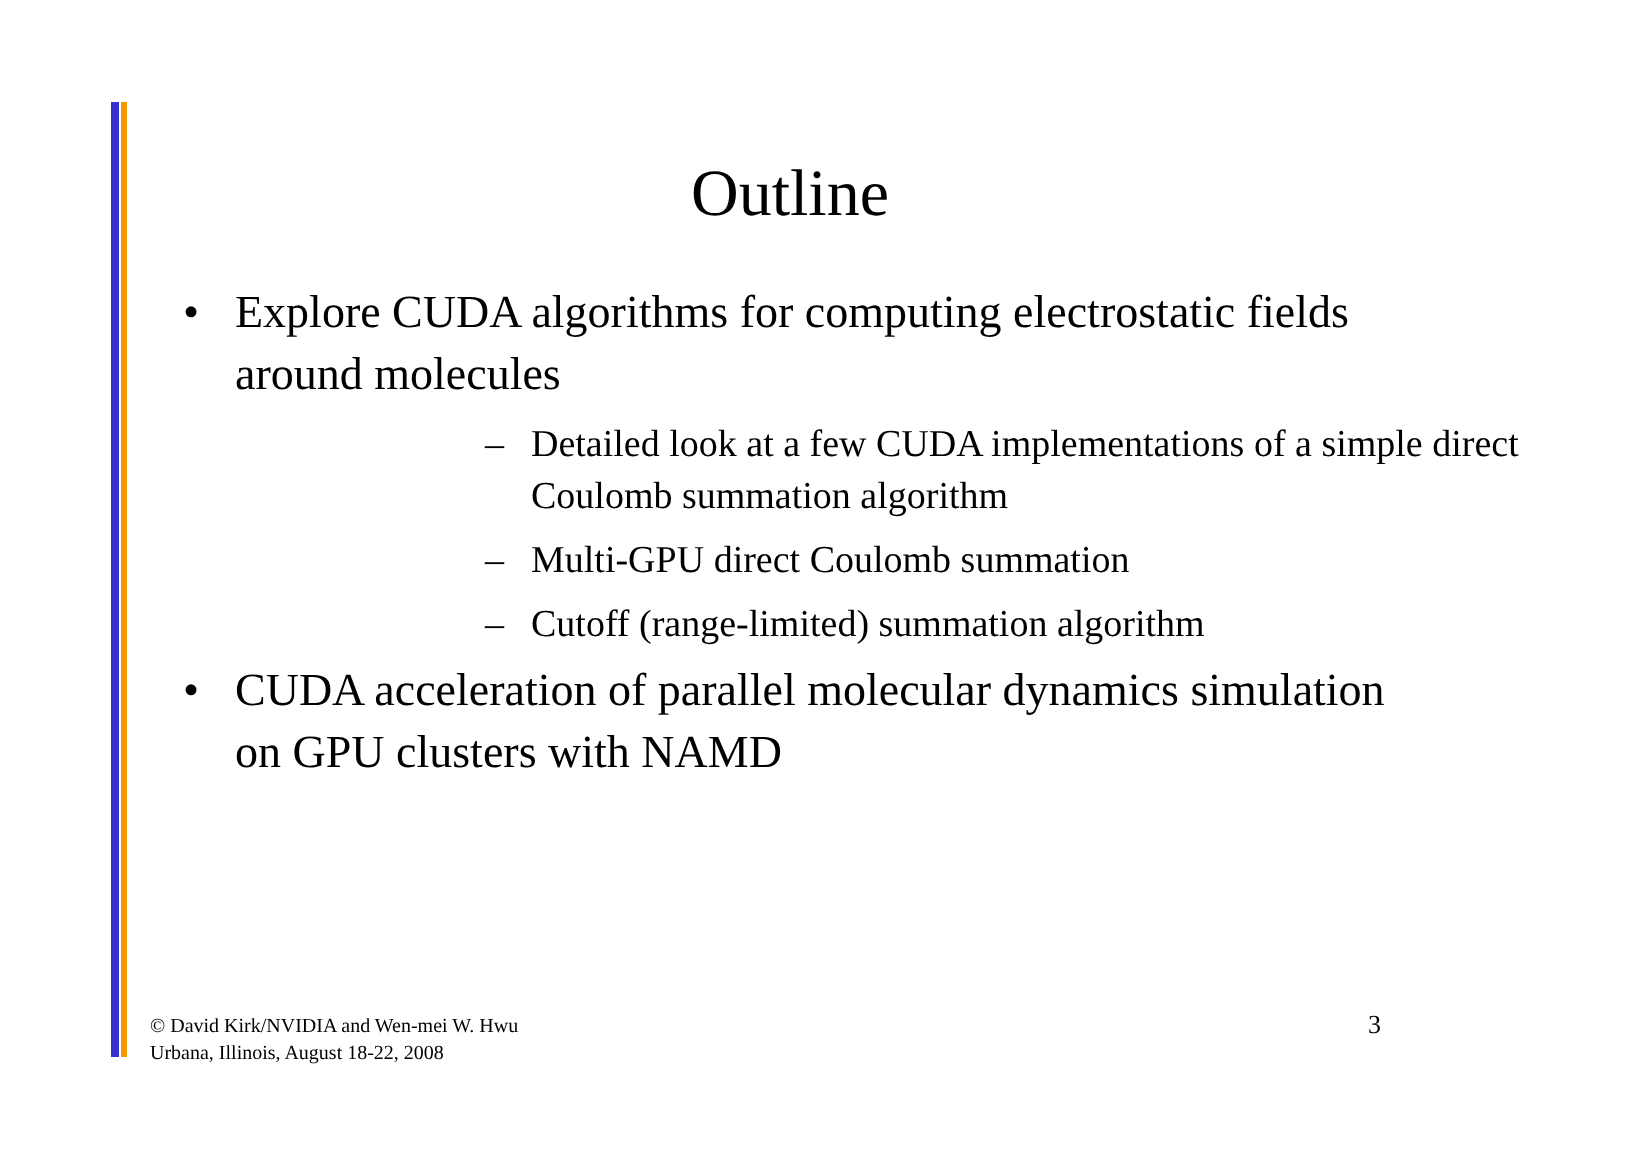Outline
• Explore CUDA algorithms for computing electrostatic fields around molecules
– Detailed look at a few CUDA implementations of a simple direct Coulomb summation algorithm
– Multi-GPU direct Coulomb summation
– Cutoff (range-limited) summation algorithm
• CUDA acceleration of parallel molecular dynamics simulation on GPU clusters with NAMD
© David Kirk/NVIDIA and Wen-mei W. Hwu
Urbana, Illinois, August 18-22, 2008
3